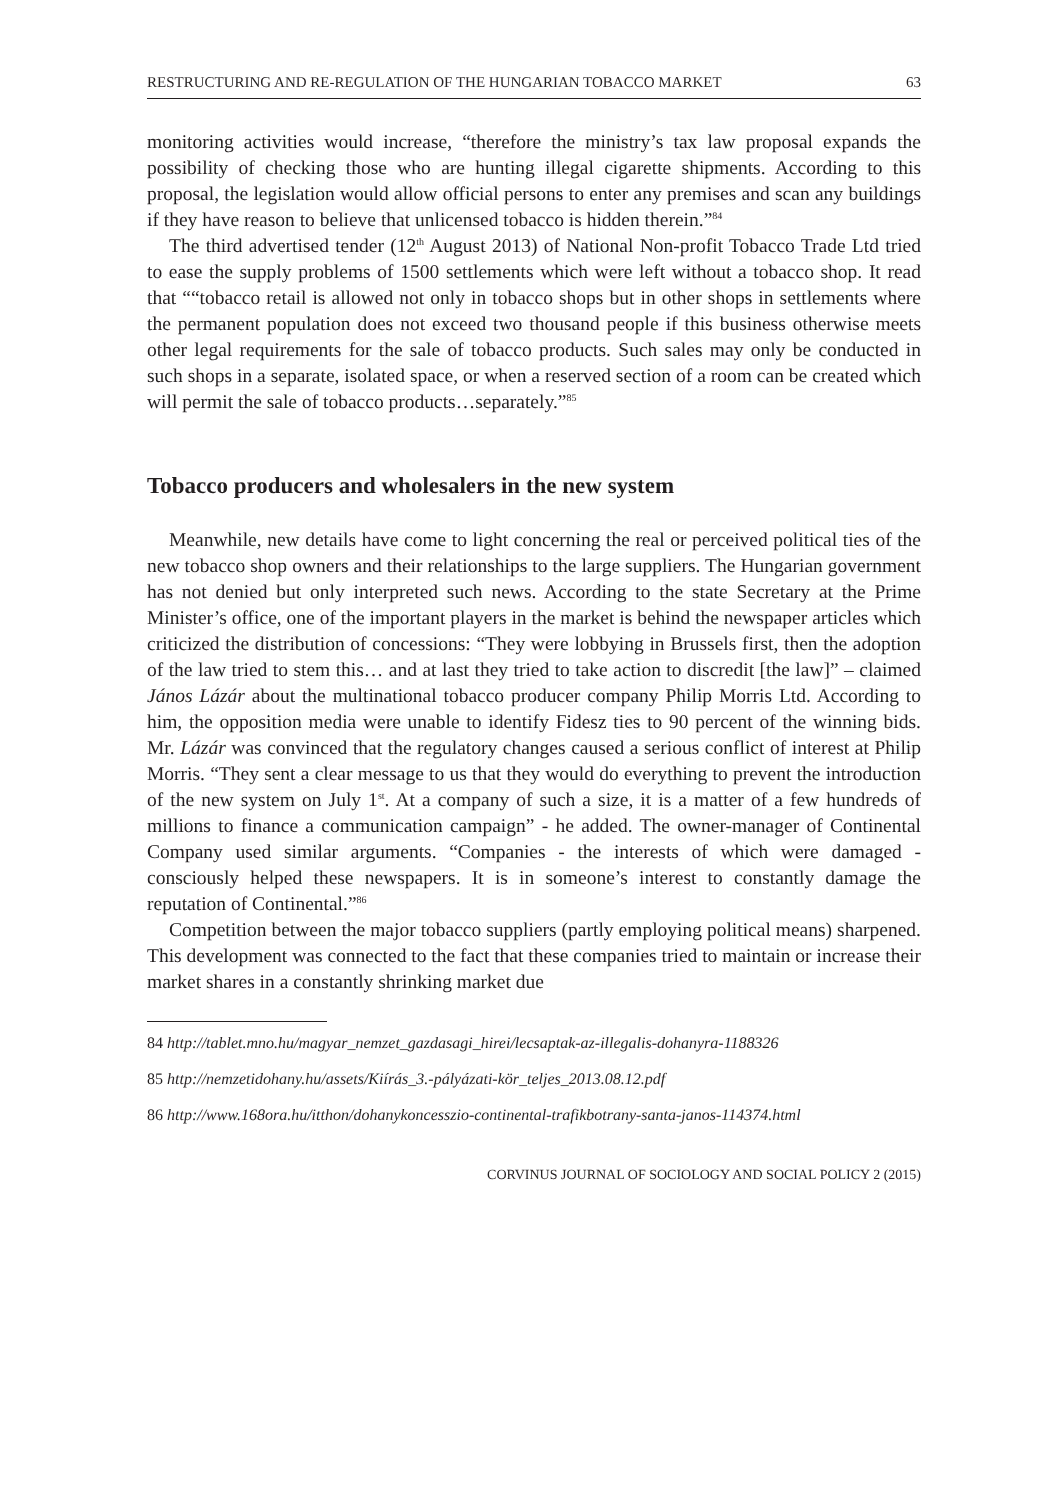RESTRUCTURING AND RE-REGULATION OF THE HUNGARIAN TOBACCO MARKET 63
monitoring activities would increase, “therefore the ministry’s tax law proposal expands the possibility of checking those who are hunting illegal cigarette shipments. According to this proposal, the legislation would allow official persons to enter any premises and scan any buildings if they have reason to believe that unlicensed tobacco is hidden therein.”<sup>84</sup>
The third advertised tender (12<sup>th</sup> August 2013) of National Non-profit Tobacco Trade Ltd tried to ease the supply problems of 1500 settlements which were left without a tobacco shop. It read that ““tobacco retail is allowed not only in tobacco shops but in other shops in settlements where the permanent population does not exceed two thousand people if this business otherwise meets other legal requirements for the sale of tobacco products. Such sales may only be conducted in such shops in a separate, isolated space, or when a reserved section of a room can be created which will permit the sale of tobacco products…separately.”<sup>85</sup>
Tobacco producers and wholesalers in the new system
Meanwhile, new details have come to light concerning the real or perceived political ties of the new tobacco shop owners and their relationships to the large suppliers. The Hungarian government has not denied but only interpreted such news. According to the state Secretary at the Prime Minister’s office, one of the important players in the market is behind the newspaper articles which criticized the distribution of concessions: “They were lobbying in Brussels first, then the adoption of the law tried to stem this… and at last they tried to take action to discredit [the law]” – claimed János Lázár about the multinational tobacco producer company Philip Morris Ltd. According to him, the opposition media were unable to identify Fidesz ties to 90 percent of the winning bids. Mr. Lázár was convinced that the regulatory changes caused a serious conflict of interest at Philip Morris. “They sent a clear message to us that they would do everything to prevent the introduction of the new system on July 1<sup>st</sup>. At a company of such a size, it is a matter of a few hundreds of millions to finance a communication campaign” - he added. The owner-manager of Continental Company used similar arguments. “Companies - the interests of which were damaged - consciously helped these newspapers. It is in someone’s interest to constantly damage the reputation of Continental.”<sup>86</sup>
Competition between the major tobacco suppliers (partly employing political means) sharpened. This development was connected to the fact that these companies tried to maintain or increase their market shares in a constantly shrinking market due
84 http://tablet.mno.hu/magyar_nemzet_gazdasagi_hirei/lecsaptak-az-illegalis-dohanyra-1188326
85 http://nemzetidohany.hu/assets/Kiírás_3.-pályázati-kör_teljes_2013.08.12.pdf
86 http://www.168ora.hu/itthon/dohanykoncesszio-continental-trafikbotrany-santa-janos-114374.html
CORVINUS JOURNAL OF SOCIOLOGY AND SOCIAL POLICY 2 (2015)